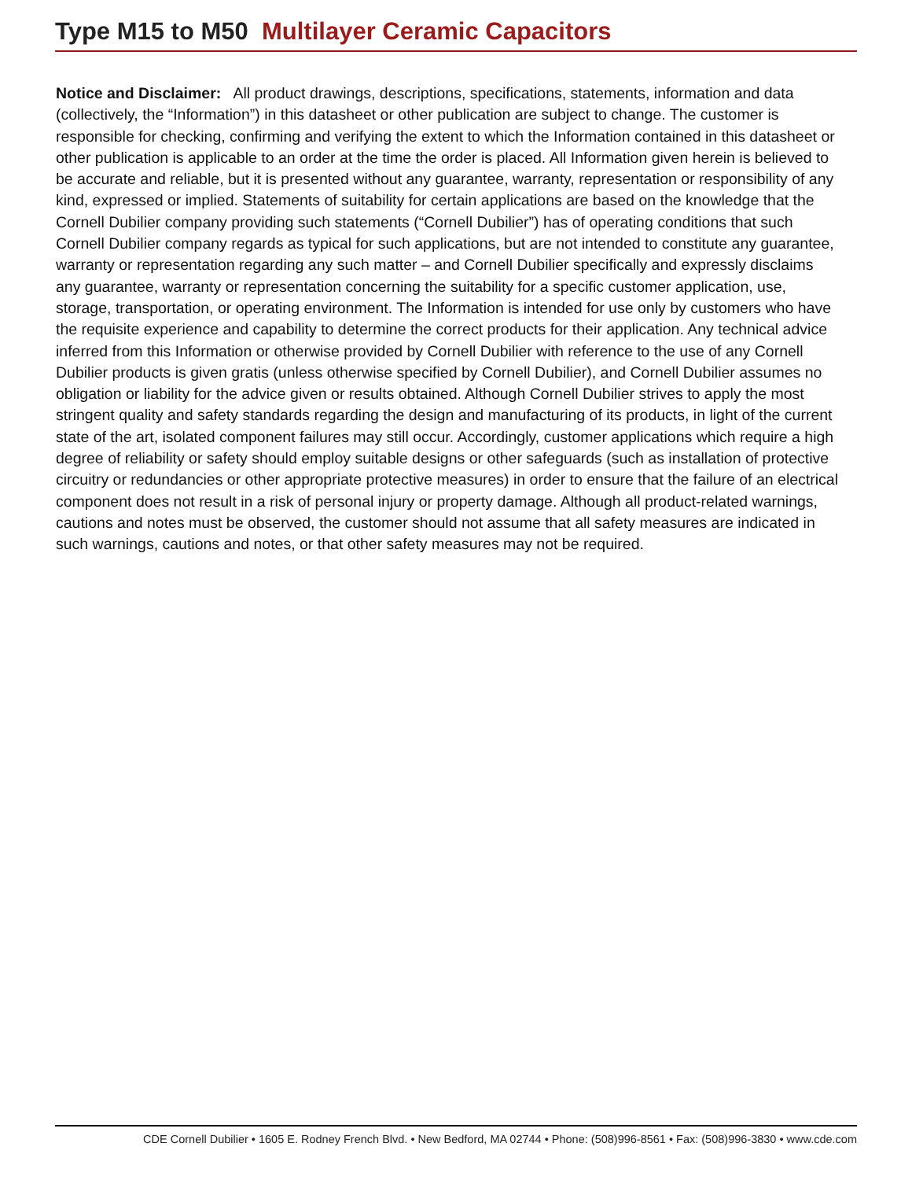Type M15 to M50 Multilayer Ceramic Capacitors
Notice and Disclaimer: All product drawings, descriptions, specifications, statements, information and data (collectively, the “Information”) in this datasheet or other publication are subject to change. The customer is responsible for checking, confirming and verifying the extent to which the Information contained in this datasheet or other publication is applicable to an order at the time the order is placed. All Information given herein is believed to be accurate and reliable, but it is presented without any guarantee, warranty, representation or responsibility of any kind, expressed or implied. Statements of suitability for certain applications are based on the knowledge that the Cornell Dubilier company providing such statements (“Cornell Dubilier”) has of operating conditions that such Cornell Dubilier company regards as typical for such applications, but are not intended to constitute any guarantee, warranty or representation regarding any such matter – and Cornell Dubilier specifically and expressly disclaims any guarantee, warranty or representation concerning the suitability for a specific customer application, use, storage, transportation, or operating environment. The Information is intended for use only by customers who have the requisite experience and capability to determine the correct products for their application. Any technical advice inferred from this Information or otherwise provided by Cornell Dubilier with reference to the use of any Cornell Dubilier products is given gratis (unless otherwise specified by Cornell Dubilier), and Cornell Dubilier assumes no obligation or liability for the advice given or results obtained. Although Cornell Dubilier strives to apply the most stringent quality and safety standards regarding the design and manufacturing of its products, in light of the current state of the art, isolated component failures may still occur. Accordingly, customer applications which require a high degree of reliability or safety should employ suitable designs or other safeguards (such as installation of protective circuitry or redundancies or other appropriate protective measures) in order to ensure that the failure of an electrical component does not result in a risk of personal injury or property damage. Although all product-related warnings, cautions and notes must be observed, the customer should not assume that all safety measures are indicated in such warnings, cautions and notes, or that other safety measures may not be required.
CDE Cornell Dubilier • 1605 E. Rodney French Blvd. • New Bedford, MA 02744 • Phone: (508)996-8561 • Fax: (508)996-3830 • www.cde.com